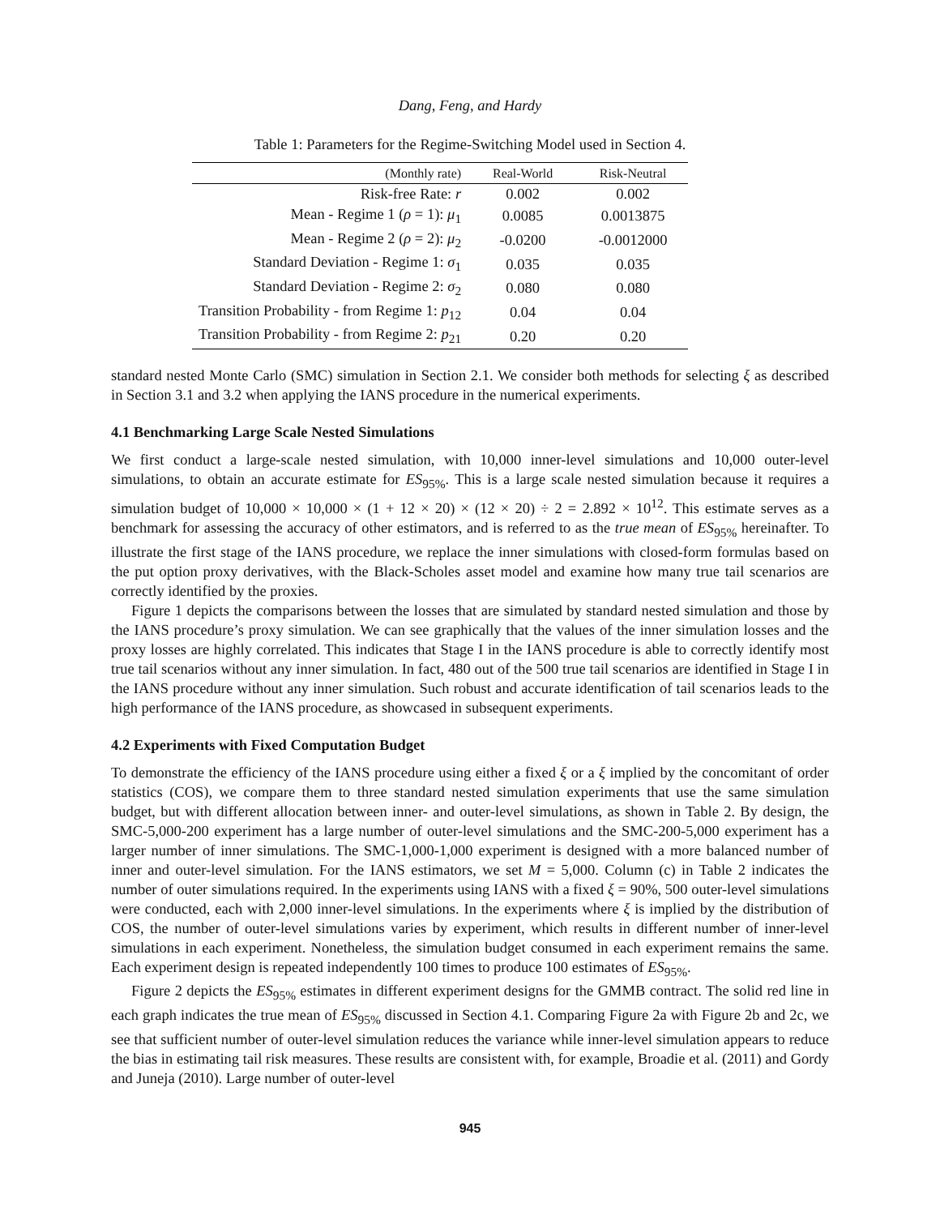Dang, Feng, and Hardy
Table 1: Parameters for the Regime-Switching Model used in Section 4.
| (Monthly rate) | Real-World | Risk-Neutral |
| --- | --- | --- |
| Risk-free Rate: r | 0.002 | 0.002 |
| Mean - Regime 1 ( ρ = 1): μ<sub>1</sub> | 0.0085 | 0.0013875 |
| Mean - Regime 2 ( ρ = 2): μ<sub>2</sub> | -0.0200 | -0.0012000 |
| Standard Deviation - Regime 1: σ<sub>1</sub> | 0.035 | 0.035 |
| Standard Deviation - Regime 2: σ<sub>2</sub> | 0.080 | 0.080 |
| Transition Probability - from Regime 1: p<sub>12</sub> | 0.04 | 0.04 |
| Transition Probability - from Regime 2: p<sub>21</sub> | 0.20 | 0.20 |
standard nested Monte Carlo (SMC) simulation in Section 2.1. We consider both methods for selecting ξ as described in Section 3.1 and 3.2 when applying the IANS procedure in the numerical experiments.
4.1 Benchmarking Large Scale Nested Simulations
We first conduct a large-scale nested simulation, with 10,000 inner-level simulations and 10,000 outer-level simulations, to obtain an accurate estimate for ES<sub>95%</sub>. This is a large scale nested simulation because it requires a simulation budget of 10,000 × 10,000 × (1 + 12 × 20) × (12 × 20) ÷ 2 = 2.892 × 10<sup>12</sup>. This estimate serves as a benchmark for assessing the accuracy of other estimators, and is referred to as the true mean of ES<sub>95%</sub> hereinafter. To illustrate the first stage of the IANS procedure, we replace the inner simulations with closed-form formulas based on the put option proxy derivatives, with the Black-Scholes asset model and examine how many true tail scenarios are correctly identified by the proxies.
Figure 1 depicts the comparisons between the losses that are simulated by standard nested simulation and those by the IANS procedure’s proxy simulation. We can see graphically that the values of the inner simulation losses and the proxy losses are highly correlated. This indicates that Stage I in the IANS procedure is able to correctly identify most true tail scenarios without any inner simulation. In fact, 480 out of the 500 true tail scenarios are identified in Stage I in the IANS procedure without any inner simulation. Such robust and accurate identification of tail scenarios leads to the high performance of the IANS procedure, as showcased in subsequent experiments.
4.2 Experiments with Fixed Computation Budget
To demonstrate the efficiency of the IANS procedure using either a fixed ξ or a ξ implied by the concomitant of order statistics (COS), we compare them to three standard nested simulation experiments that use the same simulation budget, but with different allocation between inner- and outer-level simulations, as shown in Table 2. By design, the SMC-5,000-200 experiment has a large number of outer-level simulations and the SMC-200-5,000 experiment has a larger number of inner simulations. The SMC-1,000-1,000 experiment is designed with a more balanced number of inner and outer-level simulation. For the IANS estimators, we set M = 5,000. Column (c) in Table 2 indicates the number of outer simulations required. In the experiments using IANS with a fixed ξ = 90%, 500 outer-level simulations were conducted, each with 2,000 inner-level simulations. In the experiments where ξ is implied by the distribution of COS, the number of outer-level simulations varies by experiment, which results in different number of inner-level simulations in each experiment. Nonetheless, the simulation budget consumed in each experiment remains the same. Each experiment design is repeated independently 100 times to produce 100 estimates of ES<sub>95%</sub>.
Figure 2 depicts the ES<sub>95%</sub> estimates in different experiment designs for the GMMB contract. The solid red line in each graph indicates the true mean of ES<sub>95%</sub> discussed in Section 4.1. Comparing Figure 2a with Figure 2b and 2c, we see that sufficient number of outer-level simulation reduces the variance while inner-level simulation appears to reduce the bias in estimating tail risk measures. These results are consistent with, for example, Broadie et al. (2011) and Gordy and Juneja (2010). Large number of outer-level
945